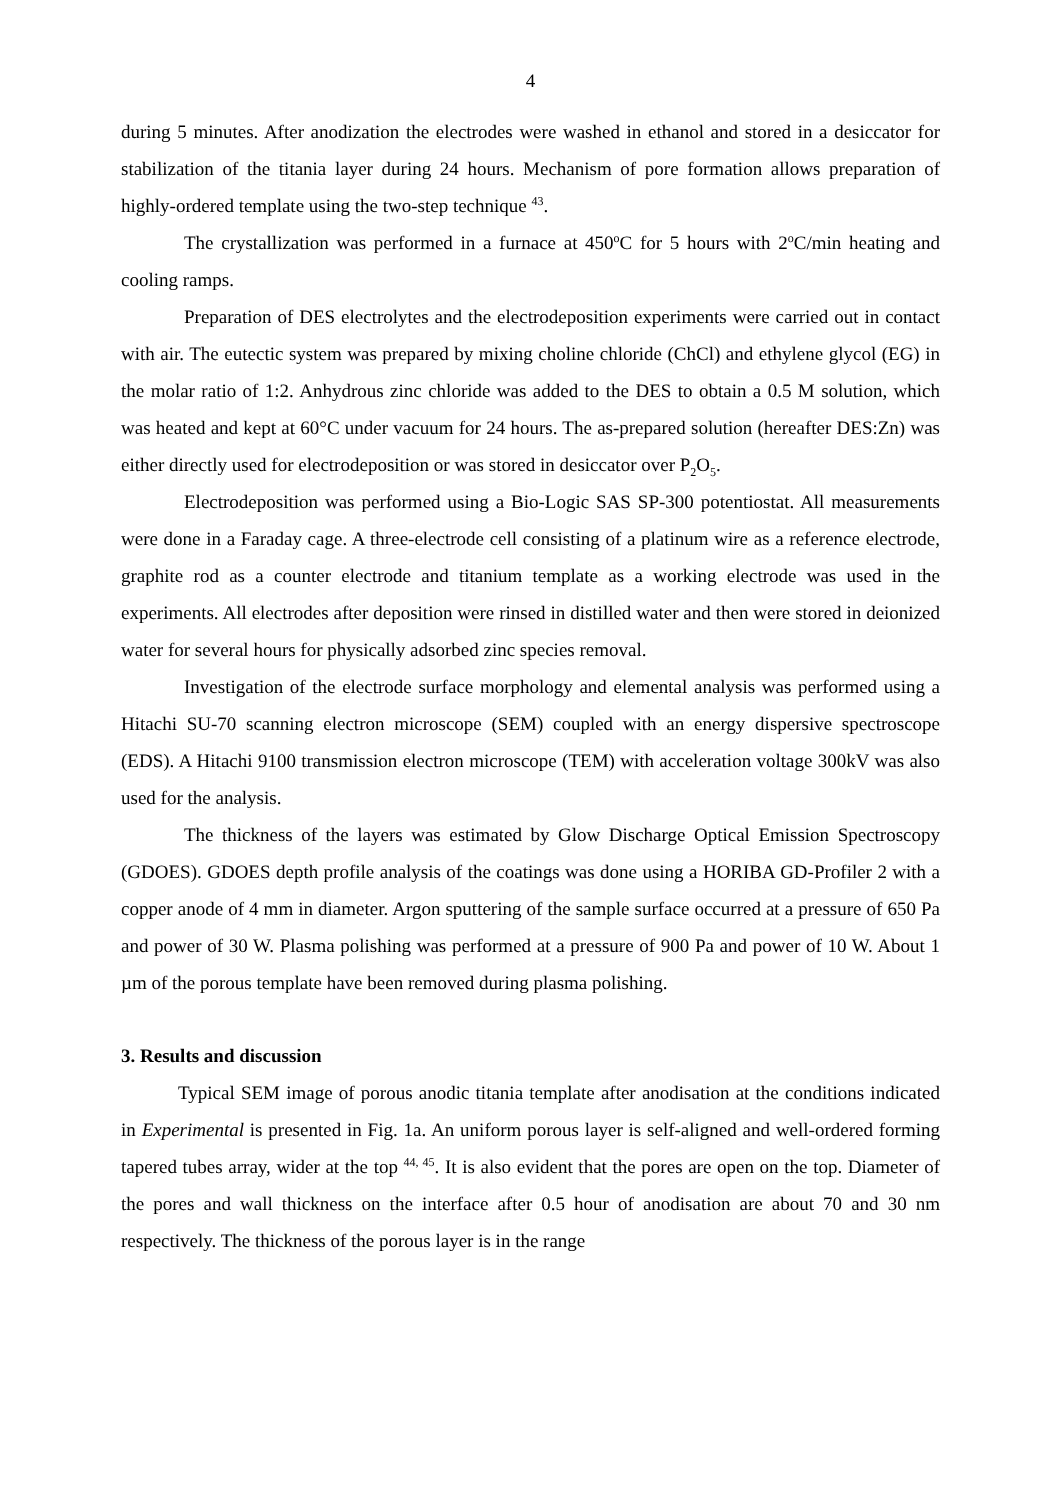4
during 5 minutes. After anodization the electrodes were washed in ethanol and stored in a desiccator for stabilization of the titania layer during 24 hours. Mechanism of pore formation allows preparation of highly-ordered template using the two-step technique <sup>43</sup>.
The crystallization was performed in a furnace at 450<sup>o</sup>C for 5 hours with 2<sup>o</sup>C/min heating and cooling ramps.
Preparation of DES electrolytes and the electrodeposition experiments were carried out in contact with air. The eutectic system was prepared by mixing choline chloride (ChCl) and ethylene glycol (EG) in the molar ratio of 1:2. Anhydrous zinc chloride was added to the DES to obtain a 0.5 M solution, which was heated and kept at 60°C under vacuum for 24 hours. The as-prepared solution (hereafter DES:Zn) was either directly used for electrodeposition or was stored in desiccator over P<sub>2</sub>O<sub>5</sub>.
Electrodeposition was performed using a Bio-Logic SAS SP-300 potentiostat. All measurements were done in a Faraday cage. A three-electrode cell consisting of a platinum wire as a reference electrode, graphite rod as a counter electrode and titanium template as a working electrode was used in the experiments. All electrodes after deposition were rinsed in distilled water and then were stored in deionized water for several hours for physically adsorbed zinc species removal.
Investigation of the electrode surface morphology and elemental analysis was performed using a Hitachi SU-70 scanning electron microscope (SEM) coupled with an energy dispersive spectroscope (EDS). A Hitachi 9100 transmission electron microscope (TEM) with acceleration voltage 300kV was also used for the analysis.
The thickness of the layers was estimated by Glow Discharge Optical Emission Spectroscopy (GDOES). GDOES depth profile analysis of the coatings was done using a HORIBA GD-Profiler 2 with a copper anode of 4 mm in diameter. Argon sputtering of the sample surface occurred at a pressure of 650 Pa and power of 30 W. Plasma polishing was performed at a pressure of 900 Pa and power of 10 W. About 1 µm of the porous template have been removed during plasma polishing.
3. Results and discussion
Typical SEM image of porous anodic titania template after anodisation at the conditions indicated in Experimental is presented in Fig. 1a. An uniform porous layer is self-aligned and well-ordered forming tapered tubes array, wider at the top <sup>44, 45</sup>. It is also evident that the pores are open on the top. Diameter of the pores and wall thickness on the interface after 0.5 hour of anodisation are about 70 and 30 nm respectively. The thickness of the porous layer is in the range